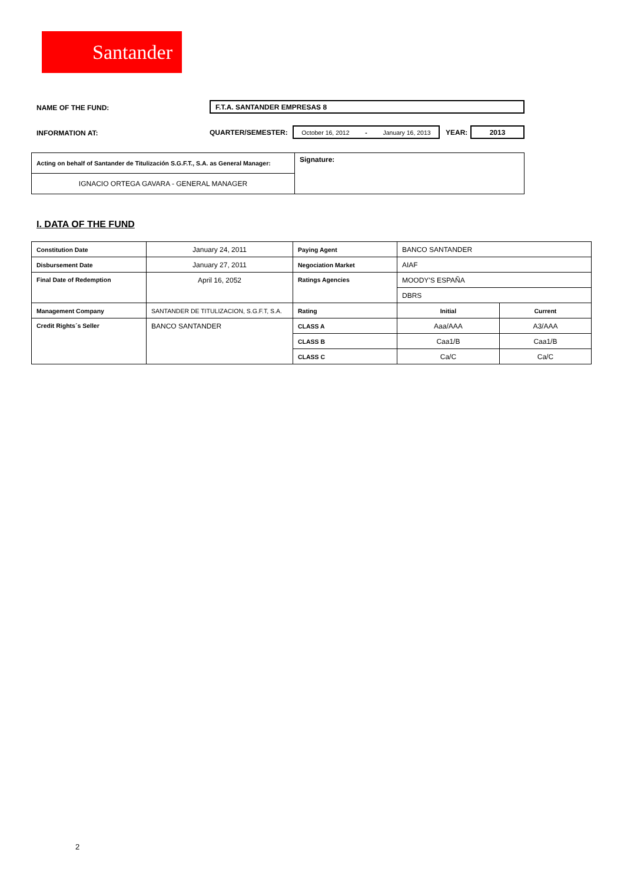Santander
NAME OF THE FUND: F.T.A. SANTANDER EMPRESAS 8
INFORMATION AT: QUARTER/SEMESTER: October 16, 2012 - January 16, 2013 YEAR: 2013
| Acting on behalf of Santander de Titulización S.G.F.T., S.A. as General Manager: | Signature: |
| IGNACIO ORTEGA GAVARA - GENERAL MANAGER | |
I. DATA OF THE FUND
| Constitution Date | January 24, 2011 | Paying Agent | BANCO SANTANDER | |
| Disbursement Date | January 27, 2011 | Negociation Market | AIAF | |
| Final Date of Redemption | April 16, 2052 | Ratings Agencies | MOODY'S ESPAÑA | |
| | | | DBRS | |
| Management Company | SANTANDER DE TITULIZACION, S.G.F.T, S.A. | Rating | Initial | Current |
| Credit Rights´s Seller | BANCO SANTANDER | CLASS A | Aaa/AAA | A3/AAA |
| | | CLASS B | Caa1/B | Caa1/B |
| | | CLASS C | Ca/C | Ca/C |
2